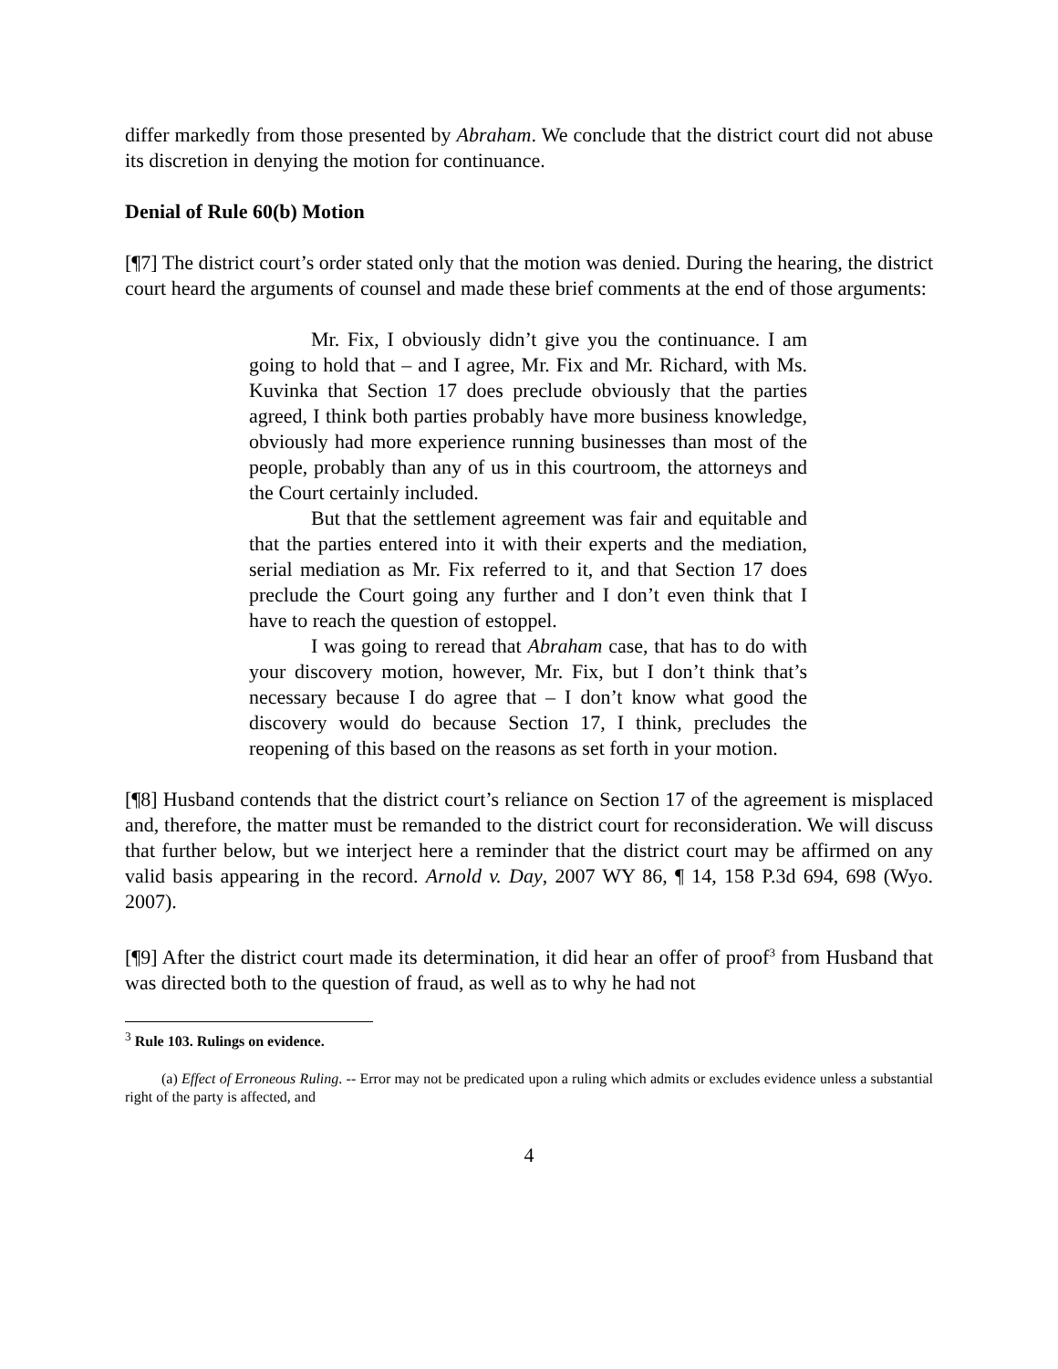differ markedly from those presented by Abraham. We conclude that the district court did not abuse its discretion in denying the motion for continuance.
Denial of Rule 60(b) Motion
[¶7] The district court’s order stated only that the motion was denied. During the hearing, the district court heard the arguments of counsel and made these brief comments at the end of those arguments:
Mr. Fix, I obviously didn’t give you the continuance. I am going to hold that – and I agree, Mr. Fix and Mr. Richard, with Ms. Kuvinka that Section 17 does preclude obviously that the parties agreed, I think both parties probably have more business knowledge, obviously had more experience running businesses than most of the people, probably than any of us in this courtroom, the attorneys and the Court certainly included.
But that the settlement agreement was fair and equitable and that the parties entered into it with their experts and the mediation, serial mediation as Mr. Fix referred to it, and that Section 17 does preclude the Court going any further and I don’t even think that I have to reach the question of estoppel.
I was going to reread that Abraham case, that has to do with your discovery motion, however, Mr. Fix, but I don’t think that’s necessary because I do agree that – I don’t know what good the discovery would do because Section 17, I think, precludes the reopening of this based on the reasons as set forth in your motion.
[¶8] Husband contends that the district court’s reliance on Section 17 of the agreement is misplaced and, therefore, the matter must be remanded to the district court for reconsideration. We will discuss that further below, but we interject here a reminder that the district court may be affirmed on any valid basis appearing in the record. Arnold v. Day, 2007 WY 86, ¶ 14, 158 P.3d 694, 698 (Wyo. 2007).
[¶9] After the district court made its determination, it did hear an offer of proof<sup>3</sup> from Husband that was directed both to the question of fraud, as well as to why he had not
<sup>3</sup> Rule 103. Rulings on evidence.
(a) Effect of Erroneous Ruling. -- Error may not be predicated upon a ruling which admits or excludes evidence unless a substantial right of the party is affected, and
4